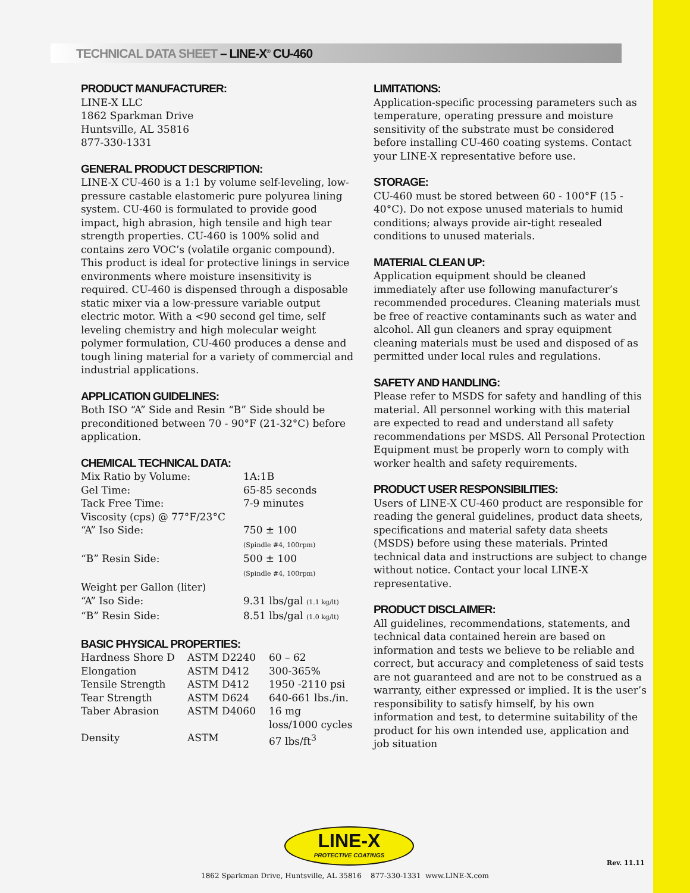TECHNICAL DATA SHEET – LINE-X<sup>®</sup> CU-460
PRODUCT MANUFACTURER:
LINE-X LLC
1862 Sparkman Drive
Huntsville, AL 35816
877-330-1331
GENERAL PRODUCT DESCRIPTION:
LINE-X CU-460 is a 1:1 by volume self-leveling, low-pressure castable elastomeric pure polyurea lining system. CU-460 is formulated to provide good impact, high abrasion, high tensile and high tear strength properties. CU-460 is 100% solid and contains zero VOC’s (volatile organic compound). This product is ideal for protective linings in service environments where moisture insensitivity is required. CU-460 is dispensed through a disposable static mixer via a low-pressure variable output electric motor. With a <90 second gel time, self leveling chemistry and high molecular weight polymer formulation, CU-460 produces a dense and tough lining material for a variety of commercial and industrial applications.
APPLICATION GUIDELINES:
Both ISO “A” Side and Resin “B” Side should be preconditioned between 70 - 90°F (21-32°C) before application.
CHEMICAL TECHNICAL DATA:
| Mix Ratio by Volume: | 1A:1B |
| Gel Time: | 65-85 seconds |
| Tack Free Time: | 7-9 minutes |
| Viscosity (cps) @ 77°F/23°C | |
| “A” Iso Side: | 750 ± 100 (Spindle #4, 100rpm) |
| “B” Resin Side: | 500 ± 100 (Spindle #4, 100rpm) |
| Weight per Gallon (liter) | |
| “A” Iso Side: | 9.31 lbs/gal (1.1 kg/lt) |
| “B” Resin Side: | 8.51 lbs/gal (1.0 kg/lt) |
BASIC PHYSICAL PROPERTIES:
| Hardness Shore D | ASTM D2240 | 60 – 62 |
| Elongation | ASTM D412 | 300-365% |
| Tensile Strength | ASTM D412 | 1950 -2110 psi |
| Tear Strength | ASTM D624 | 640-661 lbs./in. |
| Taber Abrasion | ASTM D4060 | 16 mg loss/1000 cycles |
| Density | ASTM | 67 lbs/ft<sup>3</sup> |
LIMITATIONS:
Application-specific processing parameters such as temperature, operating pressure and moisture sensitivity of the substrate must be considered before installing CU-460 coating systems. Contact your LINE-X representative before use.
STORAGE:
CU-460 must be stored between 60 - 100°F (15 - 40°C). Do not expose unused materials to humid conditions; always provide air-tight resealed conditions to unused materials.
MATERIAL CLEAN UP:
Application equipment should be cleaned immediately after use following manufacturer’s recommended procedures. Cleaning materials must be free of reactive contaminants such as water and alcohol. All gun cleaners and spray equipment cleaning materials must be used and disposed of as permitted under local rules and regulations.
SAFETY AND HANDLING:
Please refer to MSDS for safety and handling of this material. All personnel working with this material are expected to read and understand all safety recommendations per MSDS. All Personal Protection Equipment must be properly worn to comply with worker health and safety requirements.
PRODUCT USER RESPONSIBILITIES:
Users of LINE-X CU-460 product are responsible for reading the general guidelines, product data sheets, specifications and material safety data sheets (MSDS) before using these materials. Printed technical data and instructions are subject to change without notice. Contact your local LINE-X representative.
PRODUCT DISCLAIMER:
All guidelines, recommendations, statements, and technical data contained herein are based on information and tests we believe to be reliable and correct, but accuracy and completeness of said tests are not guaranteed and are not to be construed as a warranty, either expressed or implied. It is the user’s responsibility to satisfy himself, by his own information and test, to determine suitability of the product for his own intended use, application and job situation
LINE-X
PROTECTIVE COATINGS
Rev. 11.11
1862 Sparkman Drive, Huntsville, AL 35816 877-330-1331 www.LINE-X.com